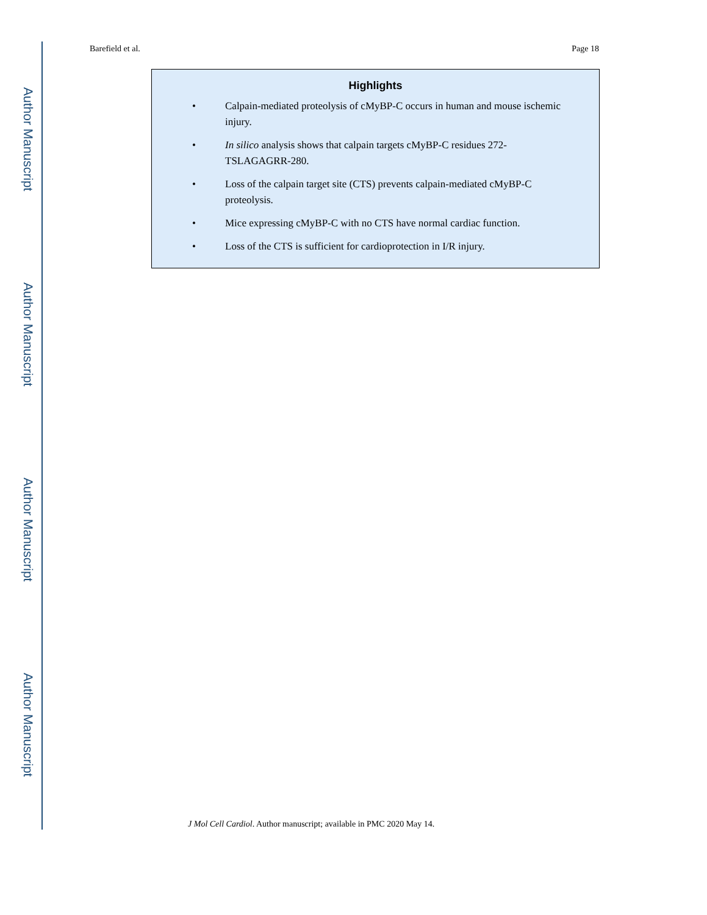Author Manuscript
Author Manuscript
Author Manuscript
Author Manuscript
Barefield et al. Page 18
Highlights
• Calpain-mediated proteolysis of cMyBP-C occurs in human and mouse ischemic injury.
• In silico analysis shows that calpain targets cMyBP-C residues 272-TSLAGAGRR-280.
• Loss of the calpain target site (CTS) prevents calpain-mediated cMyBP-C proteolysis.
• Mice expressing cMyBP-C with no CTS have normal cardiac function.
• Loss of the CTS is sufficient for cardioprotection in I/R injury.
J Mol Cell Cardiol. Author manuscript; available in PMC 2020 May 14.